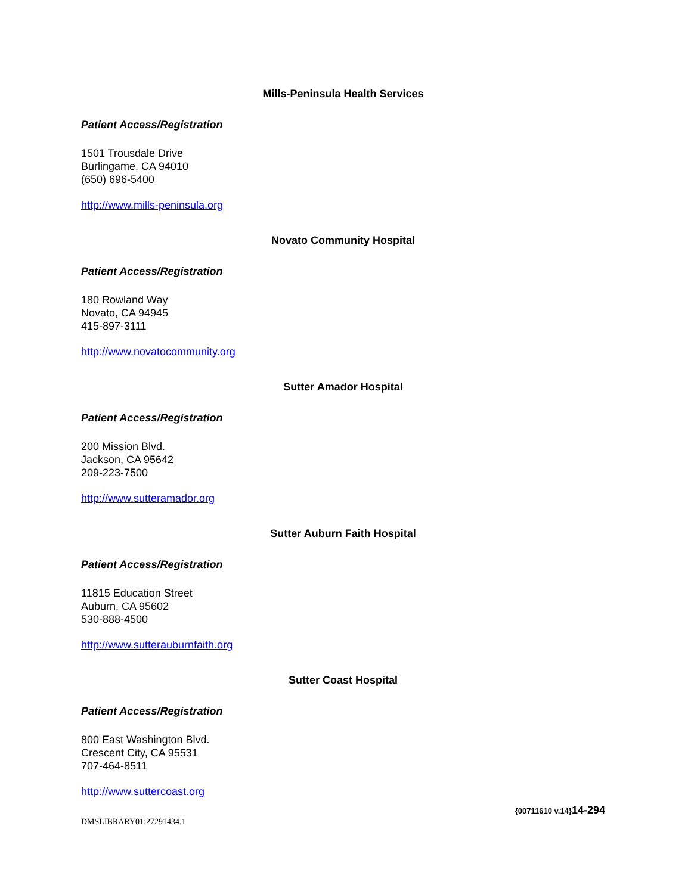Mills-Peninsula Health Services
Patient Access/Registration
1501 Trousdale Drive
Burlingame, CA 94010
(650) 696-5400
http://www.mills-peninsula.org
Novato Community Hospital
Patient Access/Registration
180 Rowland Way
Novato, CA 94945
415-897-3111
http://www.novatocommunity.org
Sutter Amador Hospital
Patient Access/Registration
200 Mission Blvd.
Jackson, CA 95642
209-223-7500
http://www.sutteramador.org
Sutter Auburn Faith Hospital
Patient Access/Registration
11815 Education Street
Auburn, CA 95602
530-888-4500
http://www.sutterauburnfaith.org
Sutter Coast Hospital
Patient Access/Registration
800 East Washington Blvd.
Crescent City, CA 95531
707-464-8511
http://www.suttercoast.org
DMSLIBRARY01:27291434.1
{00711610 v.14}14-294